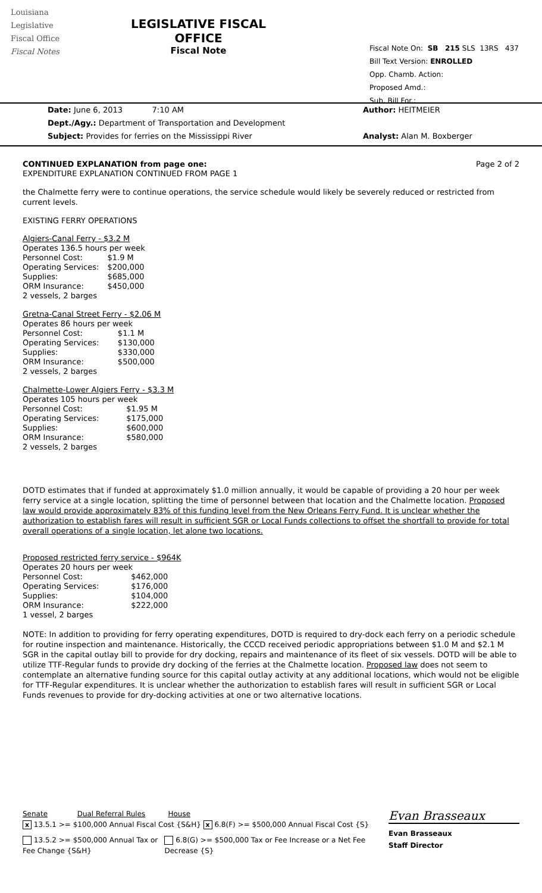Louisiana
Legislative
Fiscal Office
Fiscal Notes
LEGISLATIVE FISCAL OFFICE
Fiscal Note
Fiscal Note On: SB 215 SLS 13RS 437
Bill Text Version: ENROLLED
Opp. Chamb. Action:
Proposed Amd.:
Sub. Bill For.:
Date: June 6, 2013 7:10 AM
Dept./Agy.: Department of Transportation and Development
Subject: Provides for ferries on the Mississippi River
Author: HEITMEIER
Analyst: Alan M. Boxberger
CONTINUED EXPLANATION from page one: Page 2 of 2
EXPENDITURE EXPLANATION CONTINUED FROM PAGE 1
the Chalmette ferry were to continue operations, the service schedule would likely be severely reduced or restricted from current levels.
EXISTING FERRY OPERATIONS
| Algiers-Canal Ferry - $3.2 M | |
| Operates 136.5 hours per week | |
| Personnel Cost: | $1.9 M |
| Operating Services: | $200,000 |
| Supplies: | $685,000 |
| ORM Insurance: | $450,000 |
| 2 vessels, 2 barges | |
| Gretna-Canal Street Ferry - $2.06 M | |
| Operates 86 hours per week | |
| Personnel Cost: | $1.1 M |
| Operating Services: | $130,000 |
| Supplies: | $330,000 |
| ORM Insurance: | $500,000 |
| 2 vessels, 2 barges | |
| Chalmette-Lower Algiers Ferry - $3.3 M | |
| Operates 105 hours per week | |
| Personnel Cost: | $1.95 M |
| Operating Services: | $175,000 |
| Supplies: | $600,000 |
| ORM Insurance: | $580,000 |
| 2 vessels, 2 barges | |
DOTD estimates that if funded at approximately $1.0 million annually, it would be capable of providing a 20 hour per week ferry service at a single location, splitting the time of personnel between that location and the Chalmette location. Proposed law would provide approximately 83% of this funding level from the New Orleans Ferry Fund. It is unclear whether the authorization to establish fares will result in sufficient SGR or Local Funds collections to offset the shortfall to provide for total overall operations of a single location, let alone two locations.
| Proposed restricted ferry service - $964K | |
| Operates 20 hours per week | |
| Personnel Cost: | $462,000 |
| Operating Services: | $176,000 |
| Supplies: | $104,000 |
| ORM Insurance: | $222,000 |
| 1 vessel, 2 barges | |
NOTE: In addition to providing for ferry operating expenditures, DOTD is required to dry-dock each ferry on a periodic schedule for routine inspection and maintenance. Historically, the CCCD received periodic appropriations between $1.0 M and $2.1 M SGR in the capital outlay bill to provide for dry docking, repairs and maintenance of its fleet of six vessels. DOTD will be able to utilize TTF-Regular funds to provide dry docking of the ferries at the Chalmette location. Proposed law does not seem to contemplate an alternative funding source for this capital outlay activity at any additional locations, which would not be eligible for TTF-Regular expenditures. It is unclear whether the authorization to establish fares will result in sufficient SGR or Local Funds revenues to provide for dry-docking activities at one or two alternative locations.
Senate Dual Referral Rules House
x 13.5.1 >= $100,000 Annual Fiscal Cost {S&H} x 6.8(F) >= $500,000 Annual Fiscal Cost {S}
13.5.2 >= $500,000 Annual Tax or Fee Change {S&H}
6.8(G) >= $500,000 Tax or Fee Increase or a Net Fee Decrease {S}
Evan Brasseaux
Evan Brasseaux
Staff Director